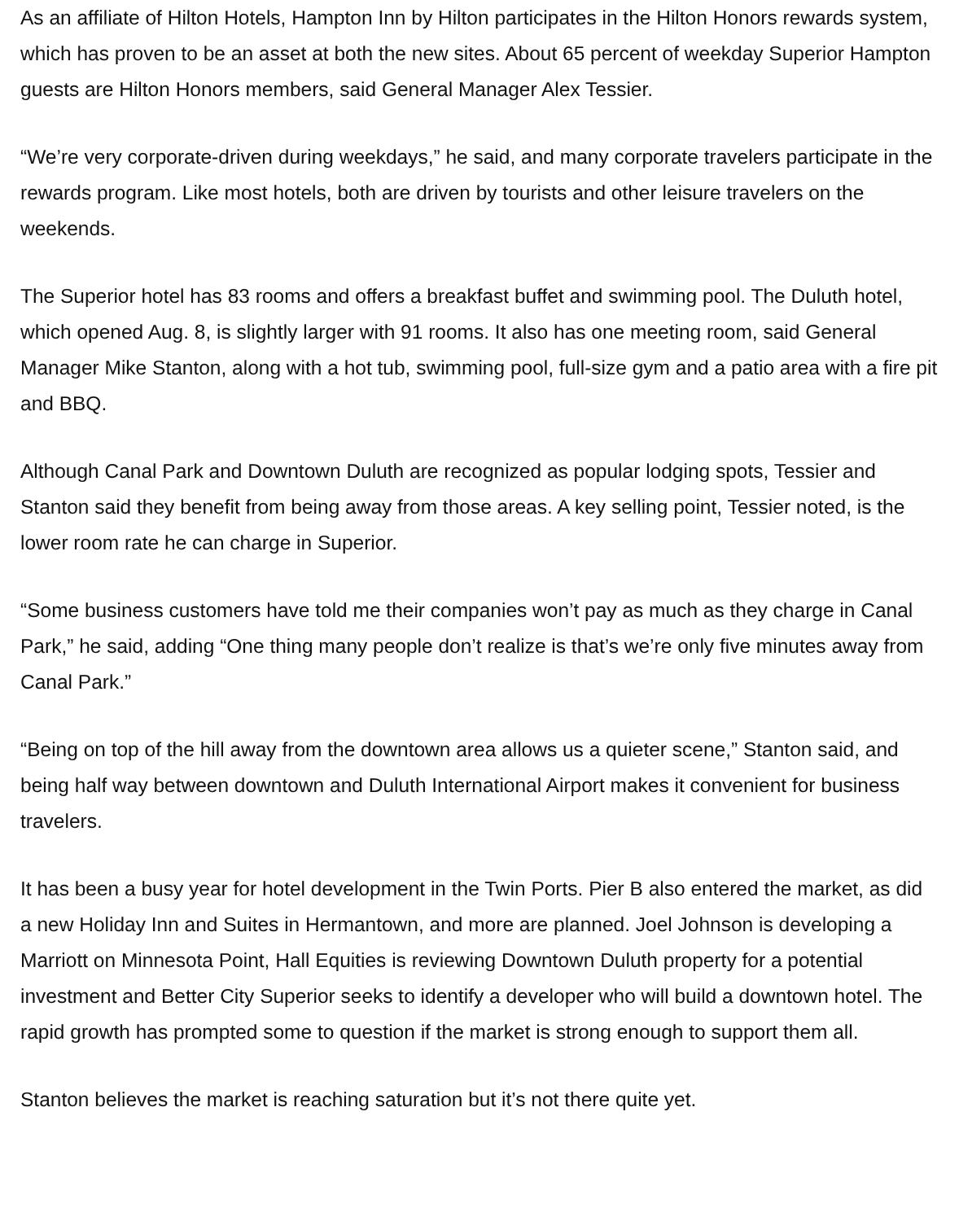As an affiliate of Hilton Hotels, Hampton Inn by Hilton participates in the Hilton Honors rewards system, which has proven to be an asset at both the new sites. About 65 percent of weekday Superior Hampton guests are Hilton Honors members, said General Manager Alex Tessier.
“We’re very corporate-driven during weekdays,” he said, and many corporate travelers participate in the rewards program. Like most hotels, both are driven by tourists and other leisure travelers on the weekends.
The Superior hotel has 83 rooms and offers a breakfast buffet and swimming pool. The Duluth hotel, which opened Aug. 8, is slightly larger with 91 rooms. It also has one meeting room, said General Manager Mike Stanton, along with a hot tub, swimming pool, full-size gym and a patio area with a fire pit and BBQ.
Although Canal Park and Downtown Duluth are recognized as popular lodging spots, Tessier and Stanton said they benefit from being away from those areas. A key selling point, Tessier noted, is the lower room rate he can charge in Superior.
“Some business customers have told me their companies won’t pay as much as they charge in Canal Park,” he said, adding “One thing many people don’t realize is that’s we’re only five minutes away from Canal Park.”
“Being on top of the hill away from the downtown area allows us a quieter scene,” Stanton said, and being half way between downtown and Duluth International Airport makes it convenient for business travelers.
It has been a busy year for hotel development in the Twin Ports. Pier B also entered the market, as did a new Holiday Inn and Suites in Hermantown, and more are planned. Joel Johnson is developing a Marriott on Minnesota Point, Hall Equities is reviewing Downtown Duluth property for a potential investment and Better City Superior seeks to identify a developer who will build a downtown hotel. The rapid growth has prompted some to question if the market is strong enough to support them all.
Stanton believes the market is reaching saturation but it’s not there quite yet.